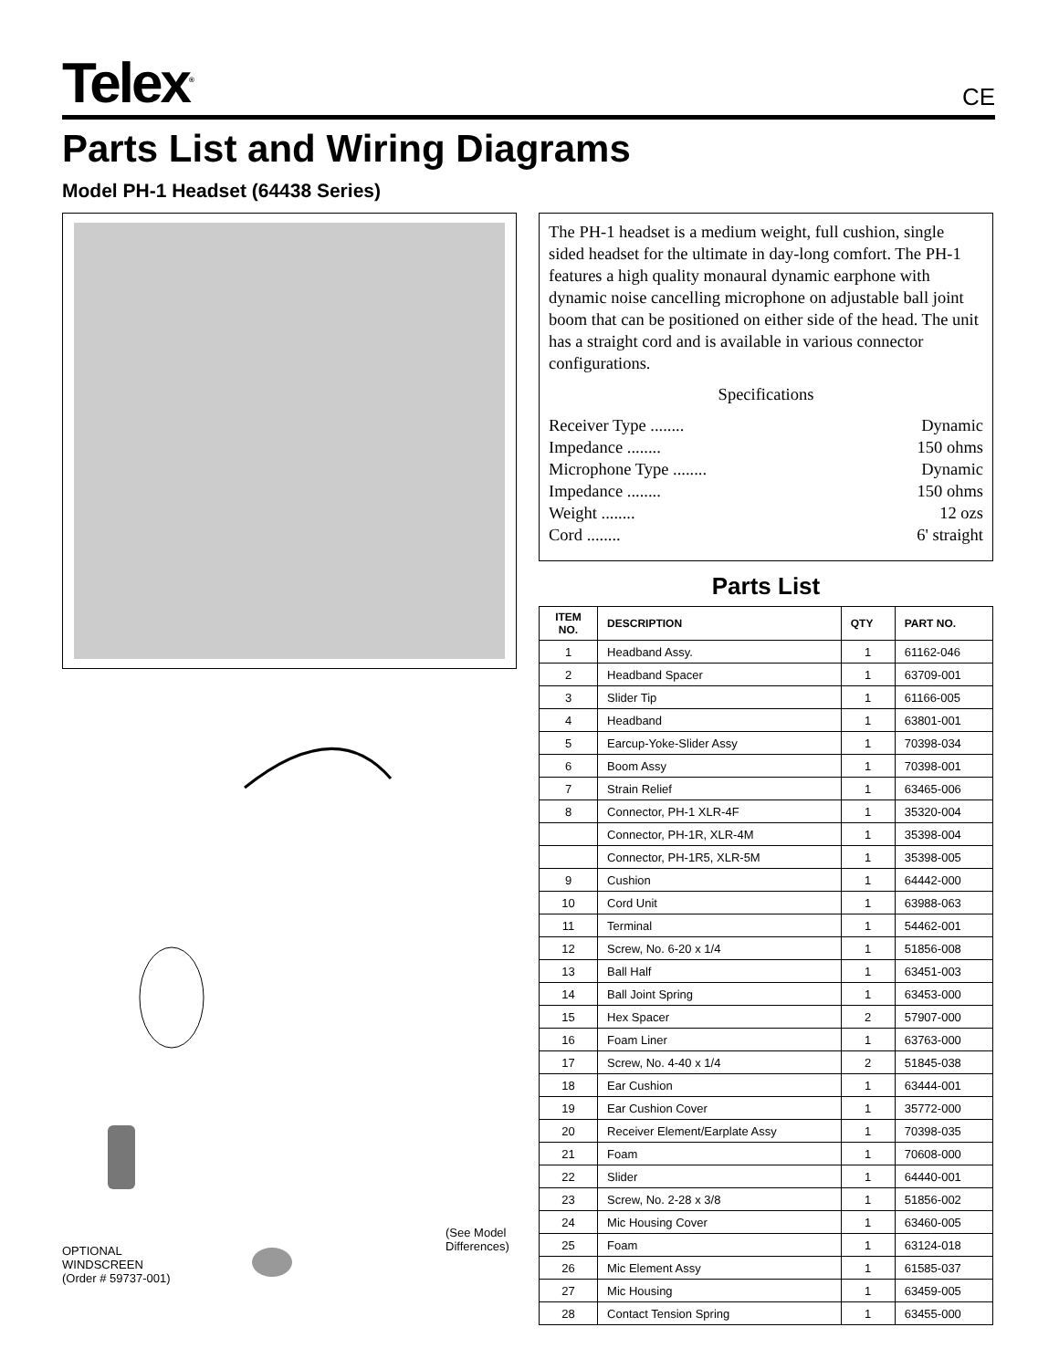Telex<sup>®</sup>
CE
Parts List and Wiring Diagrams
Model PH-1 Headset (64438 Series)
OPTIONAL
WINDSCREEN
(Order # 59737-001)
(See Model
Differences)
The PH-1 headset is a medium weight, full cushion, single sided headset for the ultimate in day-long comfort. The PH-1 features a high quality monaural dynamic earphone with dynamic noise cancelling microphone on adjustable ball joint boom that can be positioned on either side of the head. The unit has a straight cord and is available in various connector configurations.
Specifications
Receiver Type ........ Dynamic
Impedance ........ 150 ohms
Microphone Type ........ Dynamic
Impedance ........ 150 ohms
Weight ........ 12 ozs
Cord ........ 6' straight
Parts List
| ITEM NO. | DESCRIPTION | QTY | PART NO. |
| --- | --- | --- | --- |
| 1 | Headband Assy. | 1 | 61162-046 |
| 2 | Headband Spacer | 1 | 63709-001 |
| 3 | Slider Tip | 1 | 61166-005 |
| 4 | Headband | 1 | 63801-001 |
| 5 | Earcup-Yoke-Slider Assy | 1 | 70398-034 |
| 6 | Boom Assy | 1 | 70398-001 |
| 7 | Strain Relief | 1 | 63465-006 |
| 8 | Connector, PH-1 XLR-4F | 1 | 35320-004 |
| | Connector, PH-1R, XLR-4M | 1 | 35398-004 |
| | Connector, PH-1R5, XLR-5M | 1 | 35398-005 |
| 9 | Cushion | 1 | 64442-000 |
| 10 | Cord Unit | 1 | 63988-063 |
| 11 | Terminal | 1 | 54462-001 |
| 12 | Screw, No. 6-20 x 1/4 | 1 | 51856-008 |
| 13 | Ball Half | 1 | 63451-003 |
| 14 | Ball Joint Spring | 1 | 63453-000 |
| 15 | Hex Spacer | 2 | 57907-000 |
| 16 | Foam Liner | 1 | 63763-000 |
| 17 | Screw, No. 4-40 x 1/4 | 2 | 51845-038 |
| 18 | Ear Cushion | 1 | 63444-001 |
| 19 | Ear Cushion Cover | 1 | 35772-000 |
| 20 | Receiver Element/Earplate Assy | 1 | 70398-035 |
| 21 | Foam | 1 | 70608-000 |
| 22 | Slider | 1 | 64440-001 |
| 23 | Screw, No. 2-28 x 3/8 | 1 | 51856-002 |
| 24 | Mic Housing Cover | 1 | 63460-005 |
| 25 | Foam | 1 | 63124-018 |
| 26 | Mic Element Assy | 1 | 61585-037 |
| 27 | Mic Housing | 1 | 63459-005 |
| 28 | Contact Tension Spring | 1 | 63455-000 |